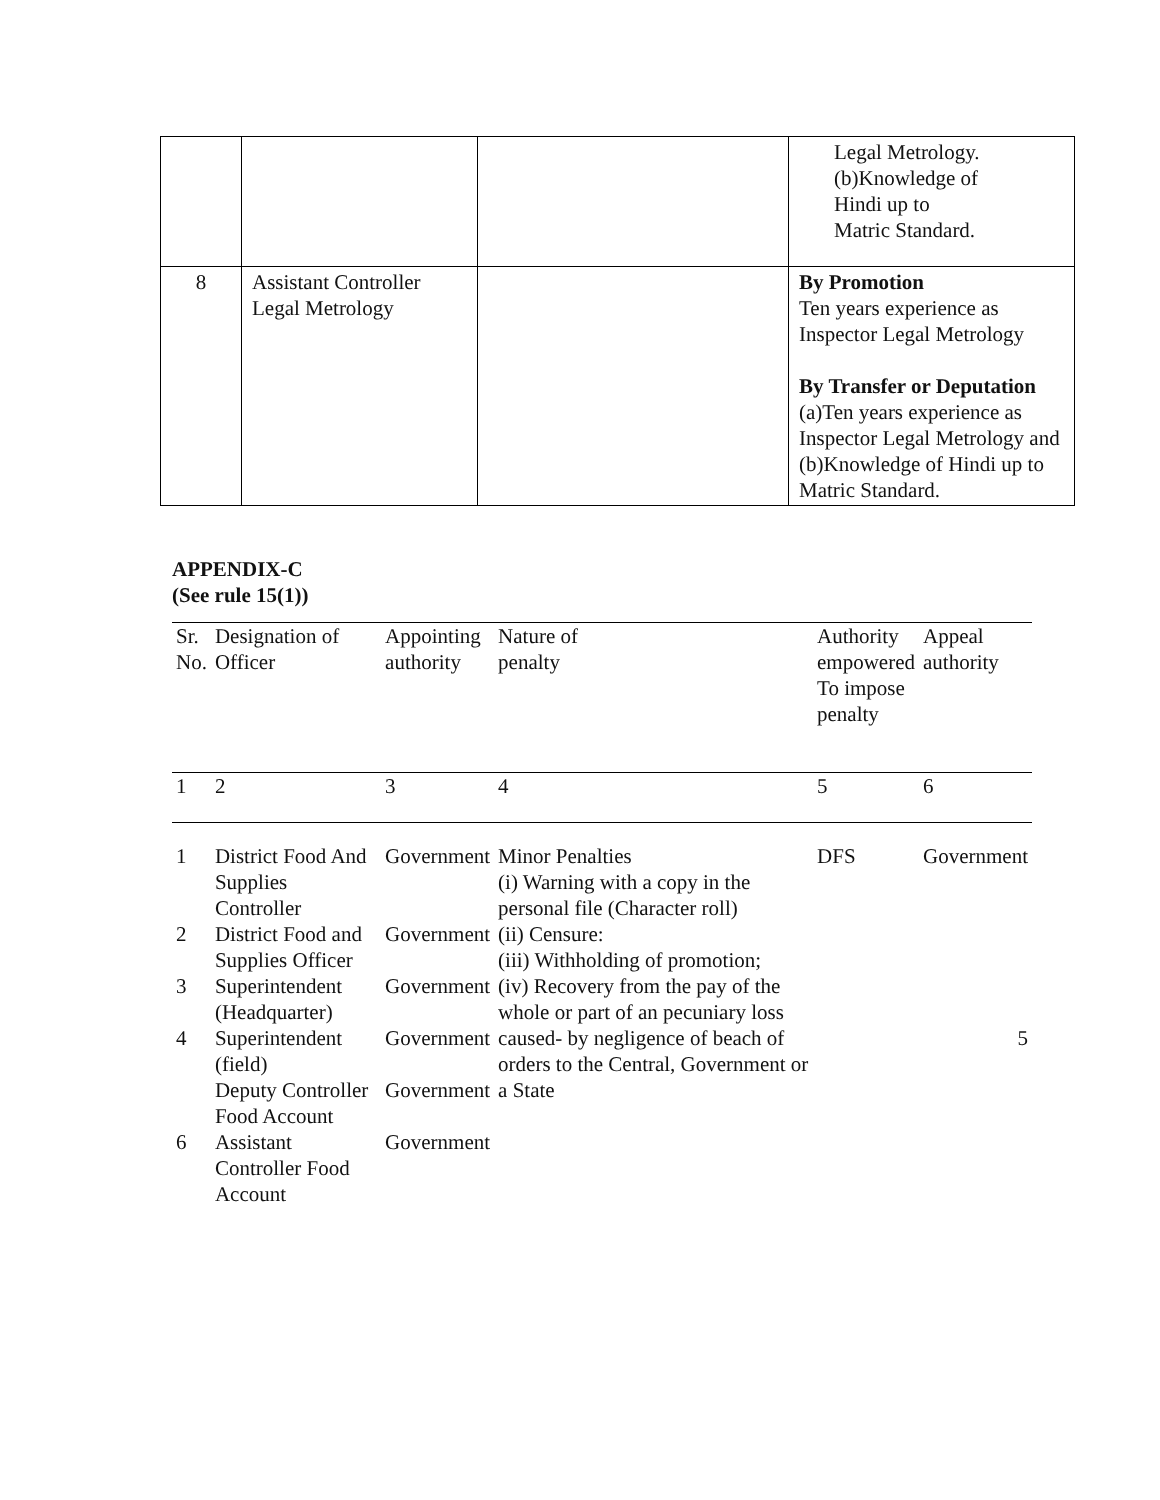| | | | Legal Metrology. (b)Knowledge of Hindi up to Matric Standard. |
| 8 | Assistant Controller Legal Metrology | | By Promotion Ten years experience as Inspector Legal Metrology By Transfer or Deputation (a)Ten years experience as Inspector Legal Metrology and (b)Knowledge of Hindi up to Matric Standard. |
APPENDIX-C
(See rule 15(1))
| Sr. No. | Designation of Officer | Appointing authority | Nature of penalty | Authority empowered To impose penalty | Appeal authority |
| 1 | 2 | 3 | 4 | 5 | 6 |
| 1 | District Food And Supplies Controller | Government | Minor Penalties (i) Warning with a copy in the personal file (Character roll) (ii) Censure: (iii) Withholding of promotion; (iv) Recovery from the pay of the whole or part of an pecuniary loss caused- by negligence of beach of orders to the Central, Government or a State | DFS | Government |
| 2 | District Food and Supplies Officer | Government | | | |
| 3 | Superintendent (Headquarter) | Government | | | |
| 4 | Superintendent (field) | Government | | | 5 |
| | Deputy Controller Food Account | Government | | | |
| 6 | Assistant Controller Food Account | Government | | | |